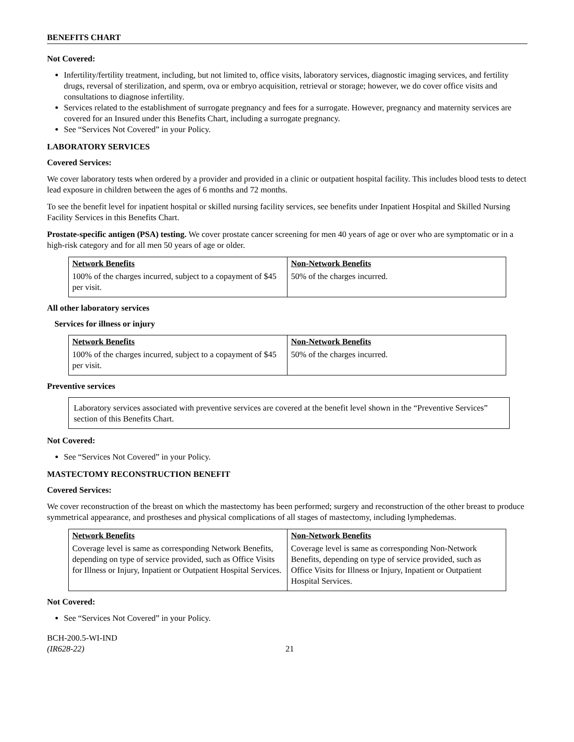BENEFITS CHART
Not Covered:
Infertility/fertility treatment, including, but not limited to, office visits, laboratory services, diagnostic imaging services, and fertility drugs, reversal of sterilization, and sperm, ova or embryo acquisition, retrieval or storage; however, we do cover office visits and consultations to diagnose infertility.
Services related to the establishment of surrogate pregnancy and fees for a surrogate. However, pregnancy and maternity services are covered for an Insured under this Benefits Chart, including a surrogate pregnancy.
See “Services Not Covered” in your Policy.
LABORATORY SERVICES
Covered Services:
We cover laboratory tests when ordered by a provider and provided in a clinic or outpatient hospital facility. This includes blood tests to detect lead exposure in children between the ages of 6 months and 72 months.
To see the benefit level for inpatient hospital or skilled nursing facility services, see benefits under Inpatient Hospital and Skilled Nursing Facility Services in this Benefits Chart.
Prostate-specific antigen (PSA) testing. We cover prostate cancer screening for men 40 years of age or over who are symptomatic or in a high-risk category and for all men 50 years of age or older.
| Network Benefits | Non-Network Benefits |
| --- | --- |
| 100% of the charges incurred, subject to a copayment of $45 per visit. | 50% of the charges incurred. |
All other laboratory services
Services for illness or injury
| Network Benefits | Non-Network Benefits |
| --- | --- |
| 100% of the charges incurred, subject to a copayment of $45 per visit. | 50% of the charges incurred. |
Preventive services
Laboratory services associated with preventive services are covered at the benefit level shown in the “Preventive Services” section of this Benefits Chart.
Not Covered:
See “Services Not Covered” in your Policy.
MASTECTOMY RECONSTRUCTION BENEFIT
Covered Services:
We cover reconstruction of the breast on which the mastectomy has been performed; surgery and reconstruction of the other breast to produce symmetrical appearance, and prostheses and physical complications of all stages of mastectomy, including lymphedemas.
| Network Benefits | Non-Network Benefits |
| --- | --- |
| Coverage level is same as corresponding Network Benefits, depending on type of service provided, such as Office Visits for Illness or Injury, Inpatient or Outpatient Hospital Services. | Coverage level is same as corresponding Non-Network Benefits, depending on type of service provided, such as Office Visits for Illness or Injury, Inpatient or Outpatient Hospital Services. |
Not Covered:
See “Services Not Covered” in your Policy.
BCH-200.5-WI-IND
(IR628-22)
21